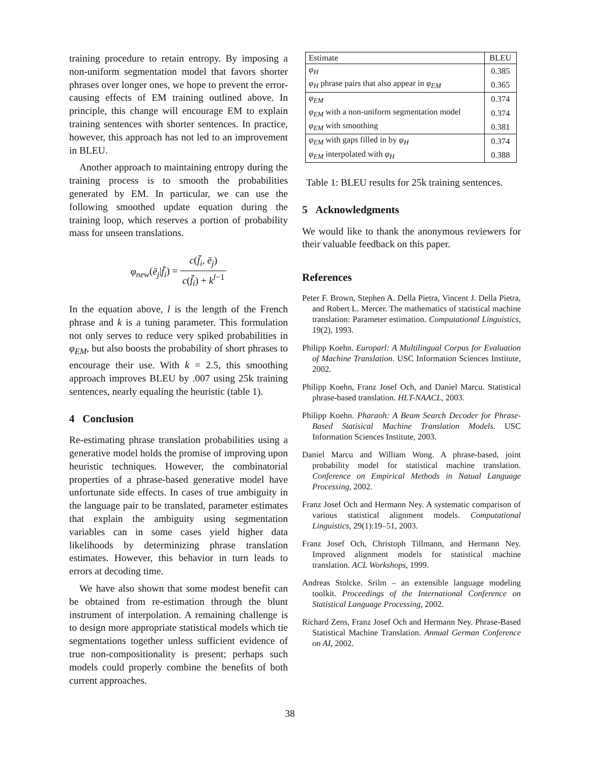training procedure to retain entropy. By imposing a non-uniform segmentation model that favors shorter phrases over longer ones, we hope to prevent the error-causing effects of EM training outlined above. In principle, this change will encourage EM to explain training sentences with shorter sentences. In practice, however, this approach has not led to an improvement in BLEU.
Another approach to maintaining entropy during the training process is to smooth the probabilities generated by EM. In particular, we can use the following smoothed update equation during the training loop, which reserves a portion of probability mass for unseen translations.
φ<sub>new</sub>(ē<sub>j</sub>|f̄<sub>i</sub>) = c(f̄<sub>i</sub>, ē<sub>j</sub>) c(f̄<sub>i</sub>) + k<sup>l−1</sup>
In the equation above, l is the length of the French phrase and k is a tuning parameter. This formulation not only serves to reduce very spiked probabilities in φ<sub>EM</sub>, but also boosts the probability of short phrases to encourage their use. With k = 2.5, this smoothing approach improves BLEU by .007 using 25k training sentences, nearly equaling the heuristic (table 1).
4 Conclusion
Re-estimating phrase translation probabilities using a generative model holds the promise of improving upon heuristic techniques. However, the combinatorial properties of a phrase-based generative model have unfortunate side effects. In cases of true ambiguity in the language pair to be translated, parameter estimates that explain the ambiguity using segmentation variables can in some cases yield higher data likelihoods by determinizing phrase translation estimates. However, this behavior in turn leads to errors at decoding time.
We have also shown that some modest benefit can be obtained from re-estimation through the blunt instrument of interpolation. A remaining challenge is to design more appropriate statistical models which tie segmentations together unless sufficient evidence of true non-compositionality is present; perhaps such models could properly combine the benefits of both current approaches.
| Estimate | BLEU |
| --- | --- |
| φ<sub>H</sub> | 0.385 |
| φ<sub>H</sub> phrase pairs that also appear in φ<sub>EM</sub> | 0.365 |
| φ<sub>EM</sub> | 0.374 |
| φ<sub>EM</sub> with a non-uniform segmentation model | 0.374 |
| φ<sub>EM</sub> with smoothing | 0.381 |
| φ<sub>EM</sub> with gaps filled in by φ<sub>H</sub> | 0.374 |
| φ<sub>EM</sub> interpolated with φ<sub>H</sub> | 0.388 |
Table 1: BLEU results for 25k training sentences.
5 Acknowledgments
We would like to thank the anonymous reviewers for their valuable feedback on this paper.
References
Peter F. Brown, Stephen A. Della Pietra, Vincent J. Della Pietra, and Robert L. Mercer. The mathematics of statistical machine translation: Parameter estimation. Computational Linguistics, 19(2), 1993.
Philipp Koehn. Europarl: A Multilingual Corpus for Evaluation of Machine Translation. USC Information Sciences Institute, 2002.
Philipp Koehn, Franz Josef Och, and Daniel Marcu. Statistical phrase-based translation. HLT-NAACL, 2003.
Philipp Koehn. Pharaoh: A Beam Search Decoder for Phrase-Based Statisical Machine Translation Models. USC Information Sciences Institute, 2003.
Daniel Marcu and William Wong. A phrase-based, joint probability model for statistical machine translation. Conference on Empirical Methods in Natual Language Processing, 2002.
Franz Josef Och and Hermann Ney. A systematic comparison of various statistical alignment models. Computational Linguistics, 29(1):19–51, 2003.
Franz Josef Och, Christoph Tillmann, and Hermann Ney. Improved alignment models for statistical machine translation. ACL Workshops, 1999.
Andreas Stolcke. Srilm – an extensible language modeling toolkit. Proceedings of the International Conference on Statistical Language Processing, 2002.
Richard Zens, Franz Josef Och and Hermann Ney. Phrase-Based Statistical Machine Translation. Annual German Conference on AI, 2002.
38